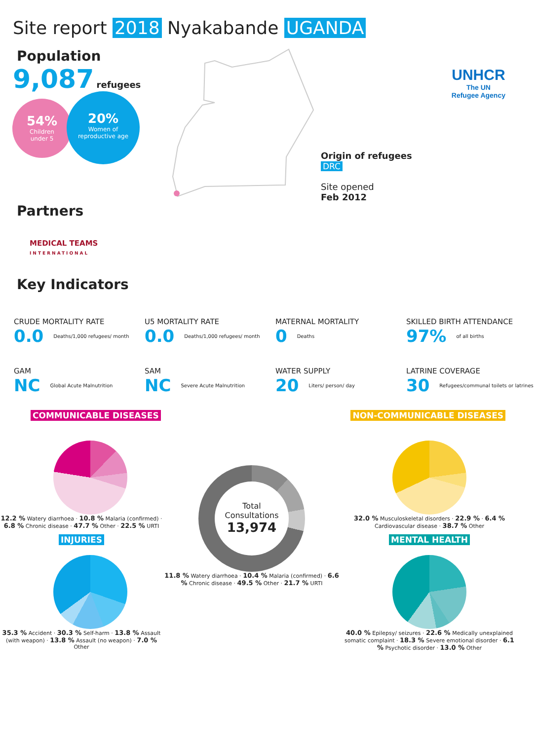Site report 2018 Nyakabande UGANDA
UNHCR
The UN
Refugee Agency
Population
9,087 refugees
54%
Children
under 5
20%
Women of
reproductive age
Origin of refugees
DRC
Site opened
Feb 2012
Partners
MEDICAL TEAMS
INTERNATIONAL
Key Indicators
CRUDE MORTALITY RATE
0.0 Deaths/1,000 refugees/ month
U5 MORTALITY RATE
0.0 Deaths/1,000 refugees/ month
MATERNAL MORTALITY
0 Deaths
SKILLED BIRTH ATTENDANCE
97% of all births
GAM
NC Global Acute Malnutrition
SAM
NC Severe Acute Malnutrition
WATER SUPPLY
20 Liters/ person/ day
LATRINE COVERAGE
30 Refugees/communal toilets or latrines
COMMUNICABLE DISEASES NON-COMMUNICABLE DISEASES
12.2 % Watery diarrhoea · 10.8 % Malaria (confirmed) · 6.8 % Chronic disease · 47.7 % Other · 22.5 % URTI
INJURIES
35.3 % Accident · 30.3 % Self-harm · 13.8 % Assault (with weapon) · 13.8 % Assault (no weapon) · 7.0 % Other
Total
Consultations
13,974
11.8 % Watery diarrhoea · 10.4 % Malaria (confirmed) · 6.6 % Chronic disease · 49.5 % Other · 21.7 % URTI
32.0 % Musculoskeletal disorders · 22.9 % · 6.4 % Cardiovascular disease · 38.7 % Other
MENTAL HEALTH
40.0 % Epilepsy/ seizures · 22.6 % Medically unexplained somatic complaint · 18.3 % Severe emotional disorder · 6.1 % Psychotic disorder · 13.0 % Other